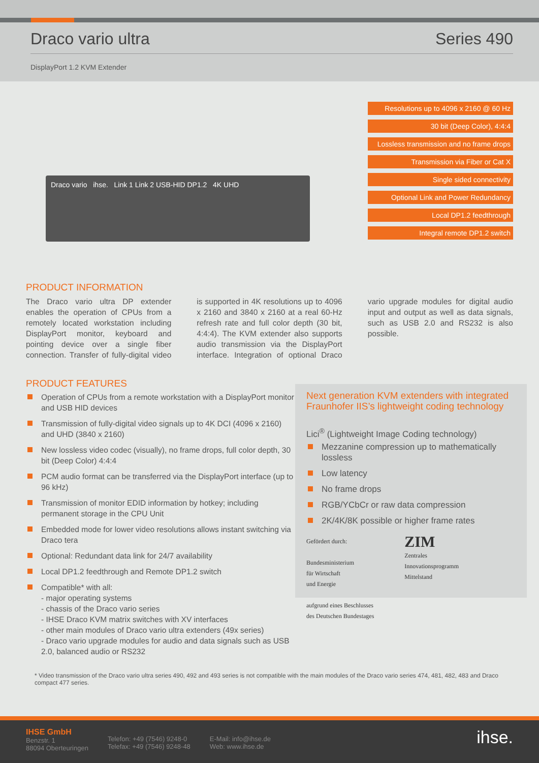Draco vario ultra Series 490
DisplayPort 1.2 KVM Extender
Draco vario ihse. Link 1 Link 2 USB-HID DP1.2 4K UHD
Resolutions up to 4096 x 2160 @ 60 Hz
30 bit (Deep Color), 4:4:4
Lossless transmission and no frame drops
Transmission via Fiber or Cat X
Single sided connectivity
Optional Link and Power Redundancy
Local DP1.2 feedthrough
Integral remote DP1.2 switch
PRODUCT INFORMATION
The Draco vario ultra DP extender enables the operation of CPUs from a remotely located workstation including DisplayPort monitor, keyboard and pointing device over a single fiber connection. Transfer of fully-digital video is supported in 4K resolutions up to 4096 x 2160 and 3840 x 2160 at a real 60-Hz refresh rate and full color depth (30 bit, 4:4:4). The KVM extender also supports audio transmission via the DisplayPort interface. Integration of optional Draco vario upgrade modules for digital audio input and output as well as data signals, such as USB 2.0 and RS232 is also possible.
PRODUCT FEATURES
Operation of CPUs from a remote workstation with a DisplayPort monitor and USB HID devices
Transmission of fully-digital video signals up to 4K DCI (4096 x 2160) and UHD (3840 x 2160)
New lossless video codec (visually), no frame drops, full color depth, 30 bit (Deep Color) 4:4:4
PCM audio format can be transferred via the DisplayPort interface (up to 96 kHz)
Transmission of monitor EDID information by hotkey; including permanent storage in the CPU Unit
Embedded mode for lower video resolutions allows instant switching via Draco tera
Optional: Redundant data link for 24/7 availability
Local DP1.2 feedthrough and Remote DP1.2 switch
Compatible* with all:
- major operating systems
- chassis of the Draco vario series
- IHSE Draco KVM matrix switches with XV interfaces
- other main modules of Draco vario ultra extenders (49x series)
- Draco vario upgrade modules for audio and data signals such as USB 2.0, balanced audio or RS232
Next generation KVM extenders with integrated Fraunhofer IIS’s lightweight coding technology
Lici<sup>®</sup> (Lightweight Image Coding technology)
Mezzanine compression up to mathematically lossless
Low latency
No frame drops
RGB/YCbCr or raw data compression
2K/4K/8K possible or higher frame rates
Gefördert durch:
Bundesministerium
für Wirtschaft
und Energie
aufgrund eines Beschlusses
des Deutschen Bundestages
ZIM
Zentrales
Innovationsprogramm
Mittelstand
* Video transmission of the Draco vario ultra series 490, 492 and 493 series is not compatible with the main modules of the Draco vario series 474, 481, 482, 483 and Draco compact 477 series.
IHSE GmbH
Benzstr. 1
88094 Oberteuringen
Telefon: +49 (7546) 9248-0
Telefax: +49 (7546) 9248-48
E-Mail: info@ihse.de
Web: www.ihse.de
ihse.